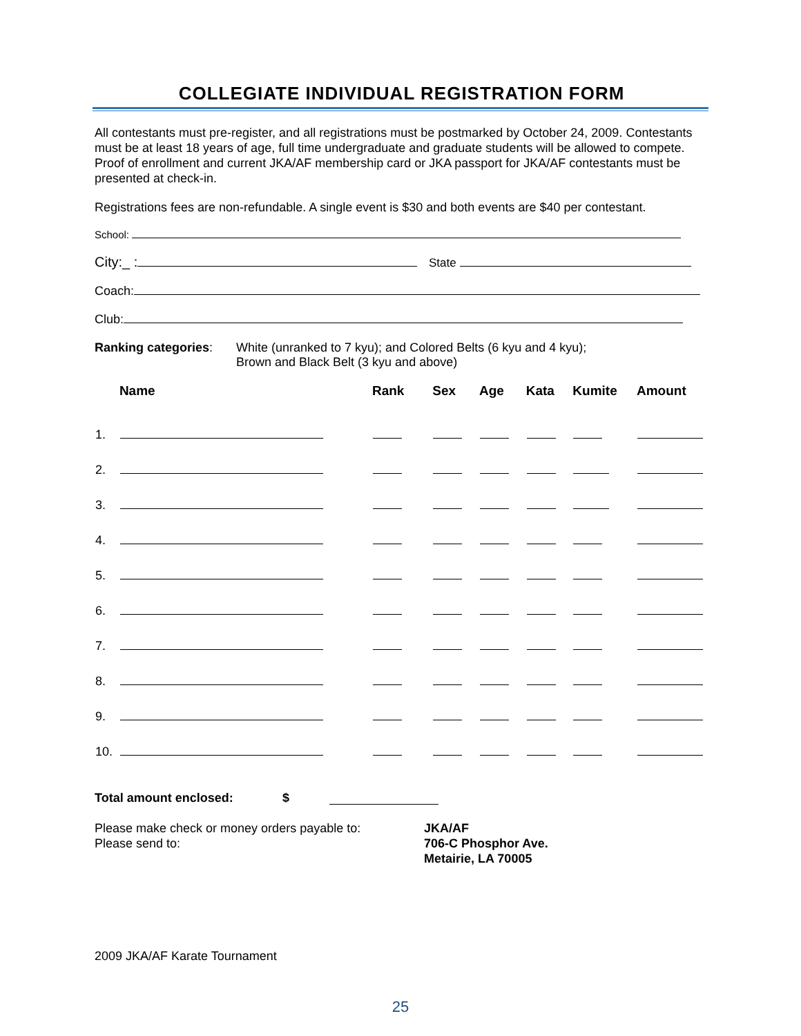COLLEGIATE INDIVIDUAL REGISTRATION FORM
All contestants must pre-register, and all registrations must be postmarked by October 24, 2009. Contestants must be at least 18 years of age, full time undergraduate and graduate students will be allowed to compete. Proof of enrollment and current JKA/AF membership card or JKA passport for JKA/AF contestants must be presented at check-in.
Registrations fees are non-refundable. A single event is $30 and both events are $40 per contestant.
School:
City:_ : State
Coach:
Club:
Ranking categories:
White (unranked to 7 kyu); and Colored Belts (6 kyu and 4 kyu);
Brown and Black Belt (3 kyu and above)
| | Name | Rank | Sex | Age | Kata | Kumite | Amount |
| --- | --- | --- | --- | --- | --- | --- | --- |
| 1. | | | | | | | |
| 2. | | | | | | | |
| 3. | | | | | | | |
| 4. | | | | | | | |
| 5. | | | | | | | |
| 6. | | | | | | | |
| 7. | | | | | | | |
| 8. | | | | | | | |
| 9. | | | | | | | |
| 10. | | | | | | | |
Total amount enclosed: $
Please make check or money orders payable to:
Please send to:
JKA/AF
706-C Phosphor Ave.
Metairie, LA 70005
2009 JKA/AF Karate Tournament
25